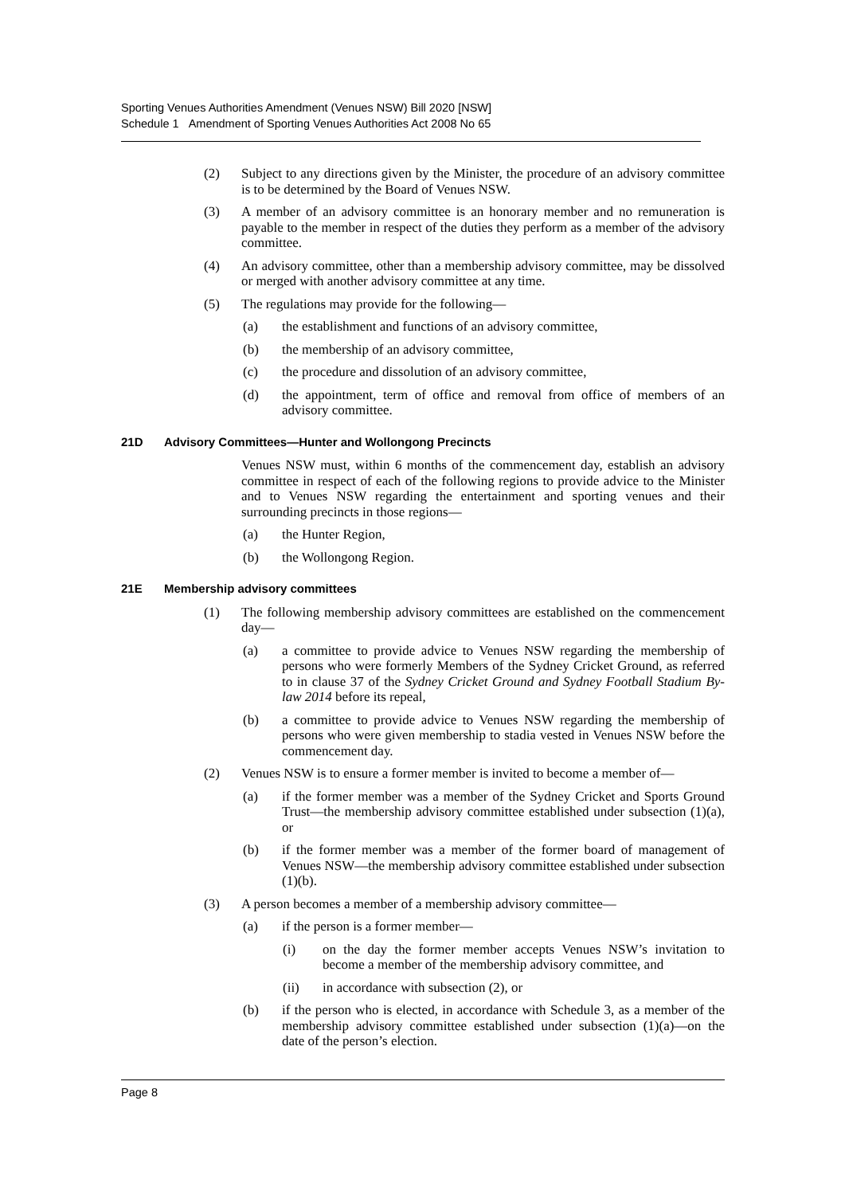Sporting Venues Authorities Amendment (Venues NSW) Bill 2020 [NSW]
Schedule 1 Amendment of Sporting Venues Authorities Act 2008 No 65
(2) Subject to any directions given by the Minister, the procedure of an advisory committee is to be determined by the Board of Venues NSW.
(3) A member of an advisory committee is an honorary member and no remuneration is payable to the member in respect of the duties they perform as a member of the advisory committee.
(4) An advisory committee, other than a membership advisory committee, may be dissolved or merged with another advisory committee at any time.
(5) The regulations may provide for the following—
(a) the establishment and functions of an advisory committee,
(b) the membership of an advisory committee,
(c) the procedure and dissolution of an advisory committee,
(d) the appointment, term of office and removal from office of members of an advisory committee.
21D Advisory Committees—Hunter and Wollongong Precincts
Venues NSW must, within 6 months of the commencement day, establish an advisory committee in respect of each of the following regions to provide advice to the Minister and to Venues NSW regarding the entertainment and sporting venues and their surrounding precincts in those regions—
(a) the Hunter Region,
(b) the Wollongong Region.
21E Membership advisory committees
(1) The following membership advisory committees are established on the commencement day—
(a) a committee to provide advice to Venues NSW regarding the membership of persons who were formerly Members of the Sydney Cricket Ground, as referred to in clause 37 of the Sydney Cricket Ground and Sydney Football Stadium By-law 2014 before its repeal,
(b) a committee to provide advice to Venues NSW regarding the membership of persons who were given membership to stadia vested in Venues NSW before the commencement day.
(2) Venues NSW is to ensure a former member is invited to become a member of—
(a) if the former member was a member of the Sydney Cricket and Sports Ground Trust—the membership advisory committee established under subsection (1)(a), or
(b) if the former member was a member of the former board of management of Venues NSW—the membership advisory committee established under subsection (1)(b).
(3) A person becomes a member of a membership advisory committee—
(a) if the person is a former member—
(i) on the day the former member accepts Venues NSW’s invitation to become a member of the membership advisory committee, and
(ii) in accordance with subsection (2), or
(b) if the person who is elected, in accordance with Schedule 3, as a member of the membership advisory committee established under subsection (1)(a)—on the date of the person’s election.
Page 8